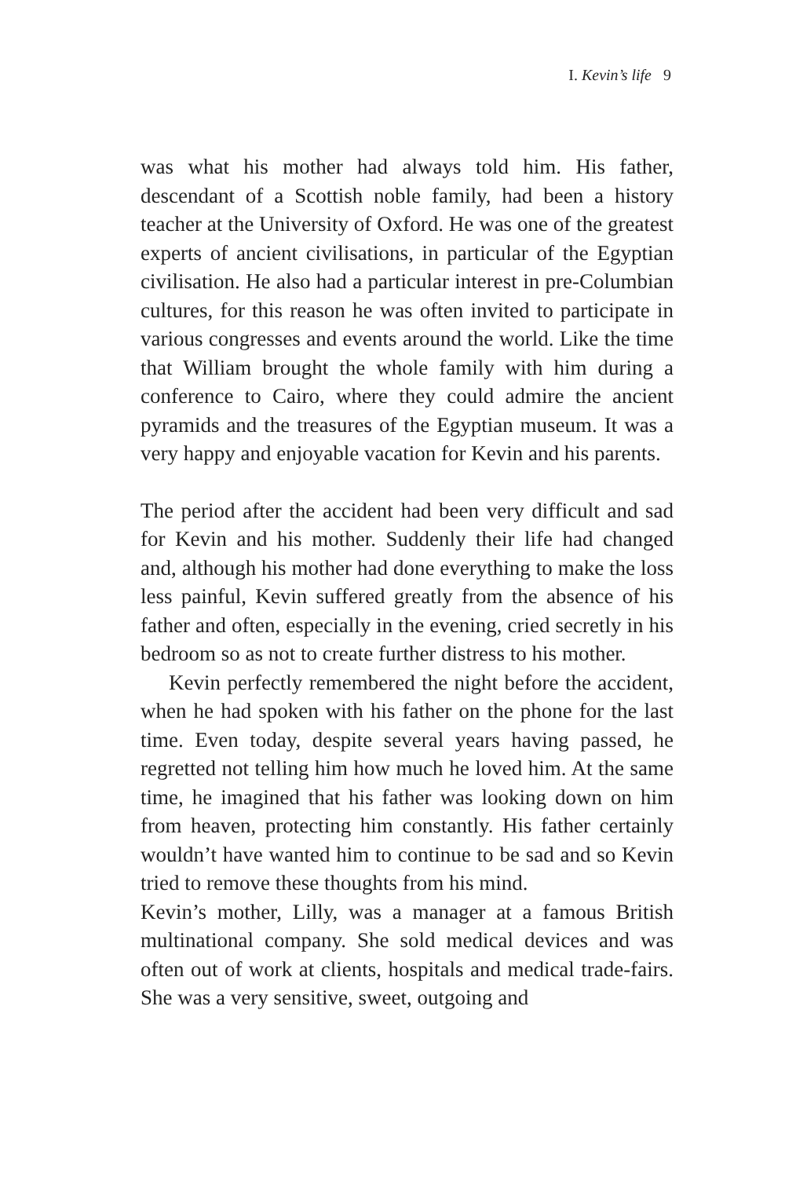I. Kevin’s life 9
was what his mother had always told him. His father, descendant of a Scottish noble family, had been a history teacher at the University of Oxford. He was one of the greatest experts of ancient civilisations, in particular of the Egyptian civilisation. He also had a particular interest in pre-Columbian cultures, for this reason he was often invited to participate in various congresses and events around the world. Like the time that William brought the whole family with him during a conference to Cairo, where they could admire the ancient pyramids and the treasures of the Egyptian museum. It was a very happy and enjoyable vacation for Kevin and his parents.
The period after the accident had been very difficult and sad for Kevin and his mother. Suddenly their life had changed and, although his mother had done everything to make the loss less painful, Kevin suffered greatly from the absence of his father and often, especially in the evening, cried secretly in his bedroom so as not to create further distress to his mother.
Kevin perfectly remembered the night before the accident, when he had spoken with his father on the phone for the last time. Even today, despite several years having passed, he regretted not telling him how much he loved him. At the same time, he imagined that his father was looking down on him from heaven, protecting him constantly. His father certainly wouldn’t have wanted him to continue to be sad and so Kevin tried to remove these thoughts from his mind.
Kevin’s mother, Lilly, was a manager at a famous British multinational company. She sold medical devices and was often out of work at clients, hospitals and medical trade-fairs. She was a very sensitive, sweet, outgoing and